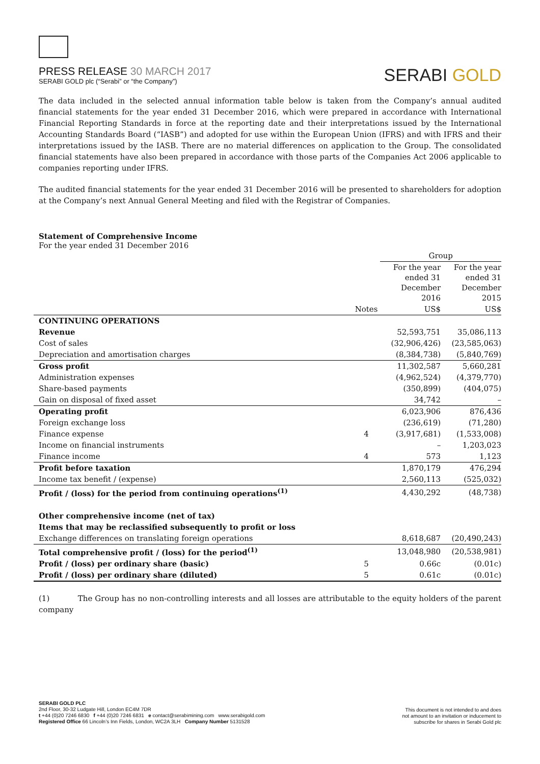PRESS RELEASE 30 MARCH 2017
SERABI GOLD plc (“Serabi” or “the Company”)
SERABI GOLD
The data included in the selected annual information table below is taken from the Company’s annual audited financial statements for the year ended 31 December 2016, which were prepared in accordance with International Financial Reporting Standards in force at the reporting date and their interpretations issued by the International Accounting Standards Board (“IASB”) and adopted for use within the European Union (IFRS) and with IFRS and their interpretations issued by the IASB. There are no material differences on application to the Group. The consolidated financial statements have also been prepared in accordance with those parts of the Companies Act 2006 applicable to companies reporting under IFRS.
The audited financial statements for the year ended 31 December 2016 will be presented to shareholders for adoption at the Company’s next Annual General Meeting and filed with the Registrar of Companies.
Statement of Comprehensive Income
For the year ended 31 December 2016
| | | Group | |
| --- | --- | --- | --- |
| | | For the year ended 31 December 2016 | For the year ended 31 December 2015 |
| | Notes | US$ | US$ |
| CONTINUING OPERATIONS | | | |
| Revenue | | 52,593,751 | 35,086,113 |
| Cost of sales | | (32,906,426) | (23,585,063) |
| Depreciation and amortisation charges | | (8,384,738) | (5,840,769) |
| Gross profit | | 11,302,587 | 5,660,281 |
| Administration expenses | | (4,962,524) | (4,379,770) |
| Share-based payments | | (350,899) | (404,075) |
| Gain on disposal of fixed asset | | 34,742 | – |
| Operating profit | | 6,023,906 | 876,436 |
| Foreign exchange loss | | (236,619) | (71,280) |
| Finance expense | 4 | (3,917,681) | (1,533,008) |
| Income on financial instruments | | – | 1,203,023 |
| Finance income | 4 | 573 | 1,123 |
| Profit before taxation | | 1,870,179 | 476,294 |
| Income tax benefit / (expense) | | 2,560,113 | (525,032) |
| Profit / (loss) for the period from continuing operations<sup>(1)</sup> | | 4,430,292 | (48,738) |
| Other comprehensive income (net of tax) | | | |
| Items that may be reclassified subsequently to profit or loss | | | |
| Exchange differences on translating foreign operations | | 8,618,687 | (20,490,243) |
| Total comprehensive profit / (loss) for the period<sup>(1)</sup> | | 13,048,980 | (20,538,981) |
| Profit / (loss) per ordinary share (basic) | 5 | 0.66c | (0.01c) |
| Profit / (loss) per ordinary share (diluted) | 5 | 0.61c | (0.01c) |
(1) The Group has no non-controlling interests and all losses are attributable to the equity holders of the parent company
SERABI GOLD PLC
2nd Floor, 30-32 Ludgate Hill, London EC4M 7DR
t +44 (0)20 7246 6830 f +44 (0)20 7246 6831 e contact@serabimining.com www.serabigold.com
Registered Office 66 Lincoln’s Inn Fields, London, WC2A 3LH Company Number 5131528
This document is not intended to and does
not amount to an invitation or inducement to
subscribe for shares in Serabi Gold plc